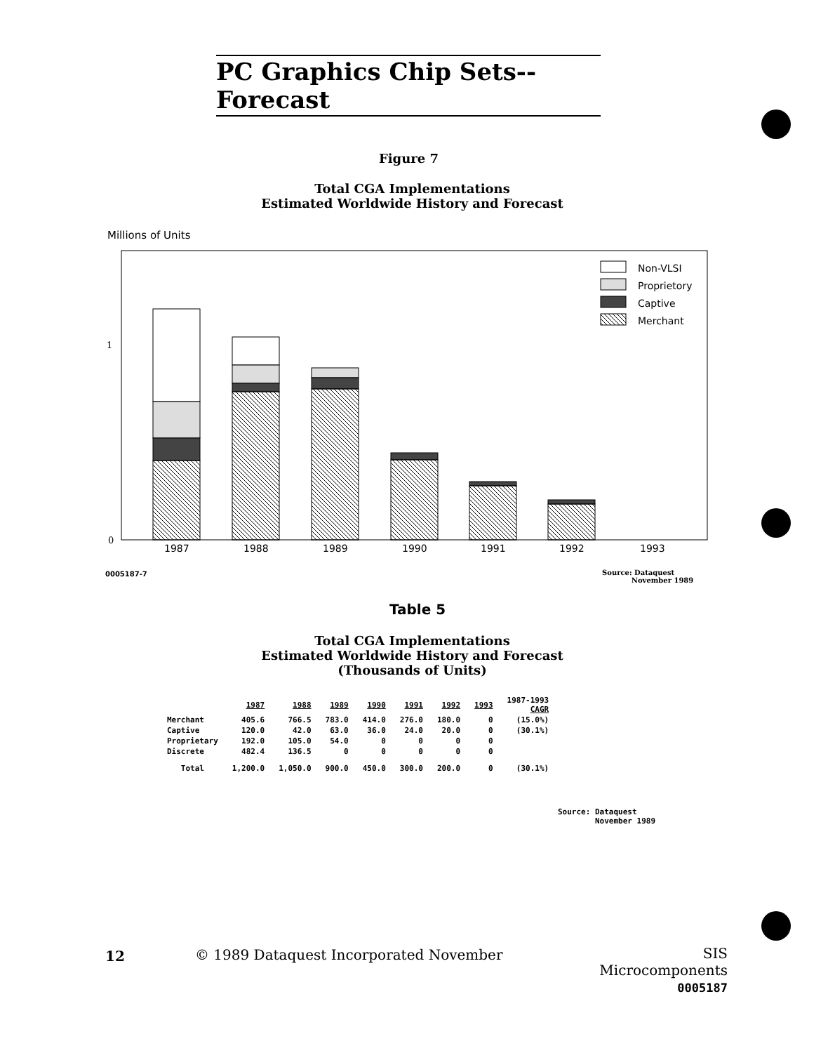PC Graphics Chip Sets--Forecast
Figure 7
Total CGA Implementations
Estimated Worldwide History and Forecast
Millions of Units
1
0
Non-VLSI
Proprietory
Captive
Merchant
1987
1988
1989
1990
1991
1992
1993
0005187-7
Source: Dataquest
November 1989
Table 5
Total CGA Implementations
Estimated Worldwide History and Forecast
(Thousands of Units)
| | 1987 | 1988 | 1989 | 1990 | 1991 | 1992 | 1993 | 1987-1993 CAGR |
| --- | --- | --- | --- | --- | --- | --- | --- | --- |
| Merchant | 405.6 | 766.5 | 783.0 | 414.0 | 276.0 | 180.0 | 0 | (15.0%) |
| Captive | 120.0 | 42.0 | 63.0 | 36.0 | 24.0 | 20.0 | 0 | (30.1%) |
| Proprietary | 192.0 | 105.0 | 54.0 | 0 | 0 | 0 | 0 | |
| Discrete | 482.4 | 136.5 | 0 | 0 | 0 | 0 | 0 | |
| Total | 1,200.0 | 1,050.0 | 900.0 | 450.0 | 300.0 | 200.0 | 0 | (30.1%) |
Source: Dataquest
November 1989
12
© 1989 Dataquest Incorporated November
SIS Microcomponents
0005187